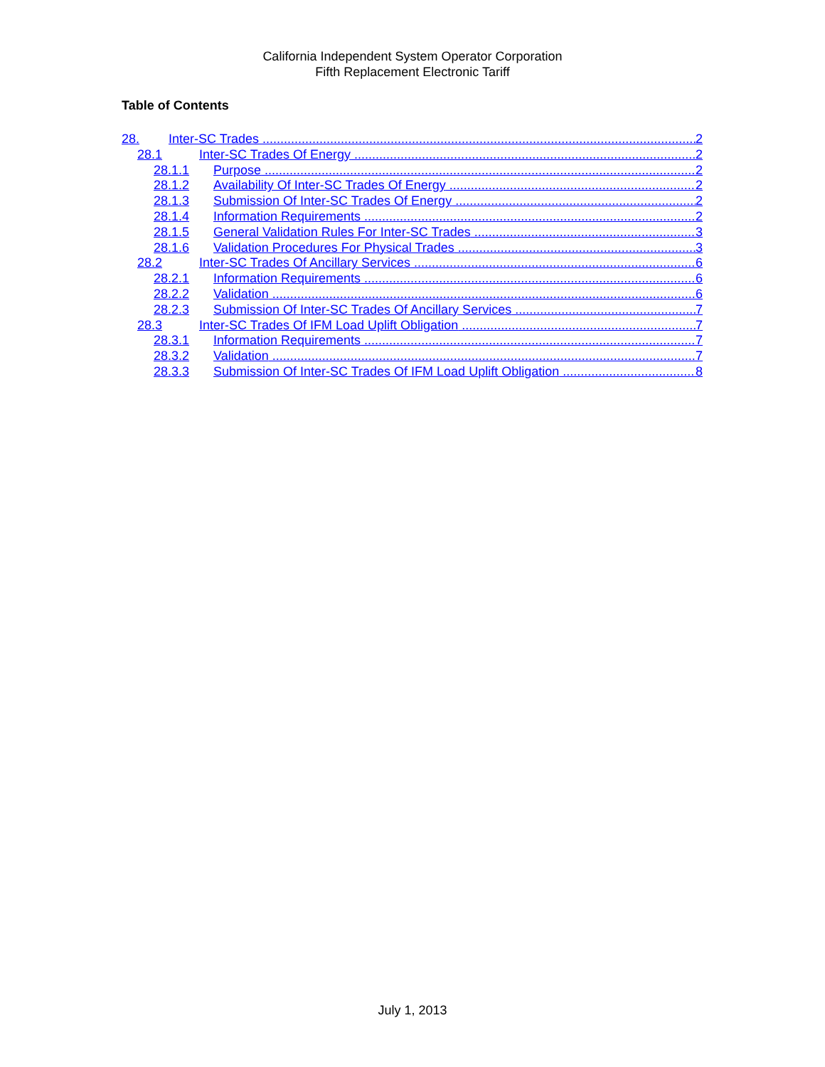California Independent System Operator Corporation
Fifth Replacement Electronic Tariff
Table of Contents
28. Inter-SC Trades 2
28.1 Inter-SC Trades Of Energy 2
28.1.1 Purpose 2
28.1.2 Availability Of Inter-SC Trades Of Energy 2
28.1.3 Submission Of Inter-SC Trades Of Energy 2
28.1.4 Information Requirements 2
28.1.5 General Validation Rules For Inter-SC Trades 3
28.1.6 Validation Procedures For Physical Trades 3
28.2 Inter-SC Trades Of Ancillary Services 6
28.2.1 Information Requirements 6
28.2.2 Validation 6
28.2.3 Submission Of Inter-SC Trades Of Ancillary Services 7
28.3 Inter-SC Trades Of IFM Load Uplift Obligation 7
28.3.1 Information Requirements 7
28.3.2 Validation 7
28.3.3 Submission Of Inter-SC Trades Of IFM Load Uplift Obligation 8
July 1, 2013